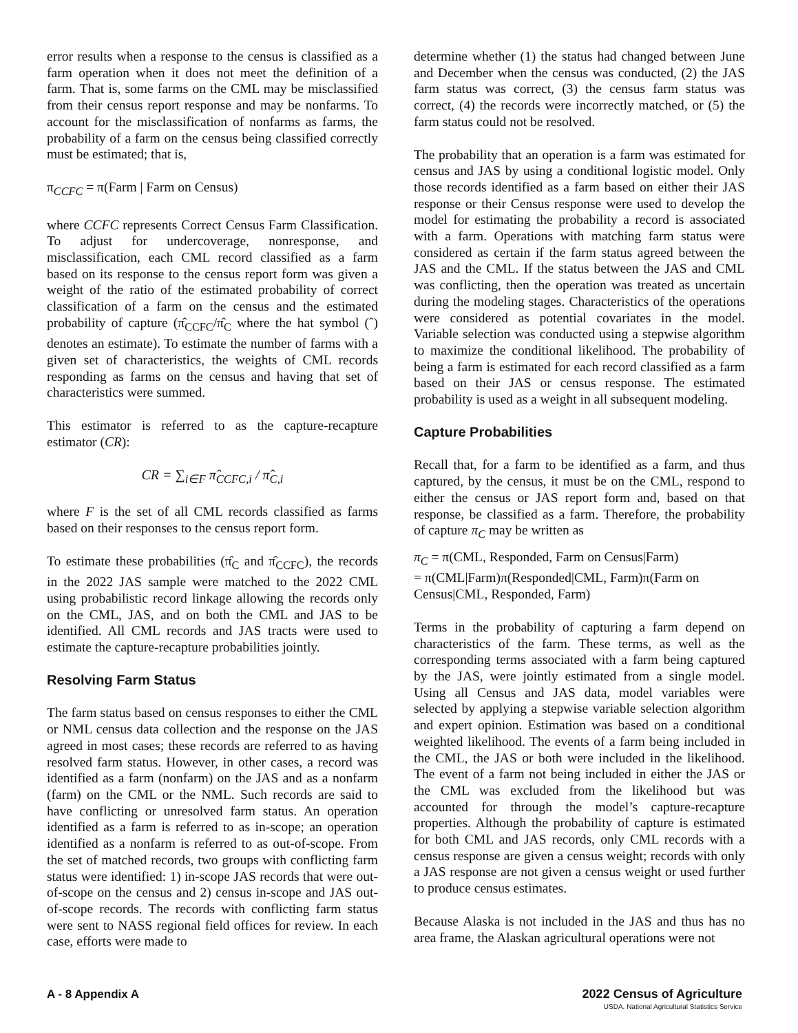error results when a response to the census is classified as a farm operation when it does not meet the definition of a farm. That is, some farms on the CML may be misclassified from their census report response and may be nonfarms. To account for the misclassification of nonfarms as farms, the probability of a farm on the census being classified correctly must be estimated; that is,
π<sub>CCFC</sub> = π(Farm | Farm on Census)
where CCFC represents Correct Census Farm Classification. To adjust for undercoverage, nonresponse, and misclassification, each CML record classified as a farm based on its response to the census report form was given a weight of the ratio of the estimated probability of correct classification of a farm on the census and the estimated probability of capture (π̂<sub>CCFC</sub>/π̂<sub>C</sub> where the hat symbol (ˆ) denotes an estimate). To estimate the number of farms with a given set of characteristics, the weights of CML records responding as farms on the census and having that set of characteristics were summed.
This estimator is referred to as the capture-recapture estimator (CR):
CR = ∑<sub>i∈F</sub> π̂<sub>CCFC,i</sub> / π̂<sub>C,i</sub>
where F is the set of all CML records classified as farms based on their responses to the census report form.
To estimate these probabilities (π̂<sub>C</sub> and π̂<sub>CCFC</sub>), the records in the 2022 JAS sample were matched to the 2022 CML using probabilistic record linkage allowing the records only on the CML, JAS, and on both the CML and JAS to be identified. All CML records and JAS tracts were used to estimate the capture-recapture probabilities jointly.
Resolving Farm Status
The farm status based on census responses to either the CML or NML census data collection and the response on the JAS agreed in most cases; these records are referred to as having resolved farm status. However, in other cases, a record was identified as a farm (nonfarm) on the JAS and as a nonfarm (farm) on the CML or the NML. Such records are said to have conflicting or unresolved farm status. An operation identified as a farm is referred to as in-scope; an operation identified as a nonfarm is referred to as out-of-scope. From the set of matched records, two groups with conflicting farm status were identified: 1) in-scope JAS records that were out-of-scope on the census and 2) census in-scope and JAS out-of-scope records. The records with conflicting farm status were sent to NASS regional field offices for review. In each case, efforts were made to
determine whether (1) the status had changed between June and December when the census was conducted, (2) the JAS farm status was correct, (3) the census farm status was correct, (4) the records were incorrectly matched, or (5) the farm status could not be resolved.
The probability that an operation is a farm was estimated for census and JAS by using a conditional logistic model. Only those records identified as a farm based on either their JAS response or their Census response were used to develop the model for estimating the probability a record is associated with a farm. Operations with matching farm status were considered as certain if the farm status agreed between the JAS and the CML. If the status between the JAS and CML was conflicting, then the operation was treated as uncertain during the modeling stages. Characteristics of the operations were considered as potential covariates in the model. Variable selection was conducted using a stepwise algorithm to maximize the conditional likelihood. The probability of being a farm is estimated for each record classified as a farm based on their JAS or census response. The estimated probability is used as a weight in all subsequent modeling.
Capture Probabilities
Recall that, for a farm to be identified as a farm, and thus captured, by the census, it must be on the CML, respond to either the census or JAS report form and, based on that response, be classified as a farm. Therefore, the probability of capture π<sub>C</sub> may be written as
π<sub>C</sub> = π(CML, Responded, Farm on Census|Farm)
= π(CML|Farm)π(Responded|CML, Farm)π(Farm on Census|CML, Responded, Farm)
Terms in the probability of capturing a farm depend on characteristics of the farm. These terms, as well as the corresponding terms associated with a farm being captured by the JAS, were jointly estimated from a single model. Using all Census and JAS data, model variables were selected by applying a stepwise variable selection algorithm and expert opinion. Estimation was based on a conditional weighted likelihood. The events of a farm being included in the CML, the JAS or both were included in the likelihood. The event of a farm not being included in either the JAS or the CML was excluded from the likelihood but was accounted for through the model’s capture-recapture properties. Although the probability of capture is estimated for both CML and JAS records, only CML records with a census response are given a census weight; records with only a JAS response are not given a census weight or used further to produce census estimates.
Because Alaska is not included in the JAS and thus has no area frame, the Alaskan agricultural operations were not
A - 8 Appendix A 2022 Census of Agriculture
USDA, National Agricultural Statistics Service